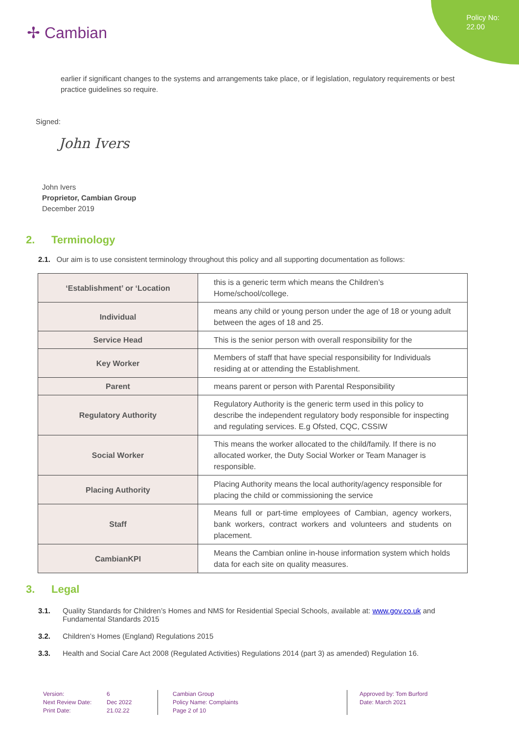Policy No:
22.00
✢ Cambian
earlier if significant changes to the systems and arrangements take place, or if legislation, regulatory requirements or best practice guidelines so require.
Signed:
John Ivers
John Ivers
Proprietor, Cambian Group
December 2019
2. Terminology
2.1. Our aim is to use consistent terminology throughout this policy and all supporting documentation as follows:
| ‘Establishment’ or ‘Location | this is a generic term which means the Children’s Home/school/college. |
| Individual | means any child or young person under the age of 18 or young adult between the ages of 18 and 25. |
| Service Head | This is the senior person with overall responsibility for the |
| Key Worker | Members of staff that have special responsibility for Individuals residing at or attending the Establishment. |
| Parent | means parent or person with Parental Responsibility |
| Regulatory Authority | Regulatory Authority is the generic term used in this policy to describe the independent regulatory body responsible for inspecting and regulating services. E.g Ofsted, CQC, CSSIW |
| Social Worker | This means the worker allocated to the child/family. If there is no allocated worker, the Duty Social Worker or Team Manager is responsible. |
| Placing Authority | Placing Authority means the local authority/agency responsible for placing the child or commissioning the service |
| Staff | Means full or part-time employees of Cambian, agency workers, bank workers, contract workers and volunteers and students on placement. |
| CambianKPI | Means the Cambian online in-house information system which holds data for each site on quality measures. |
3. Legal
3.1. Quality Standards for Children’s Homes and NMS for Residential Special Schools, available at: www.gov.co.uk and Fundamental Standards 2015
3.2. Children’s Homes (England) Regulations 2015
3.3. Health and Social Care Act 2008 (Regulated Activities) Regulations 2014 (part 3) as amended) Regulation 16.
Version:
Next Review Date:
Print Date:
6
Dec 2022
21.02.22
Cambian Group
Policy Name: Complaints
Page 2 of 10
Approved by: Tom Burford
Date: March 2021